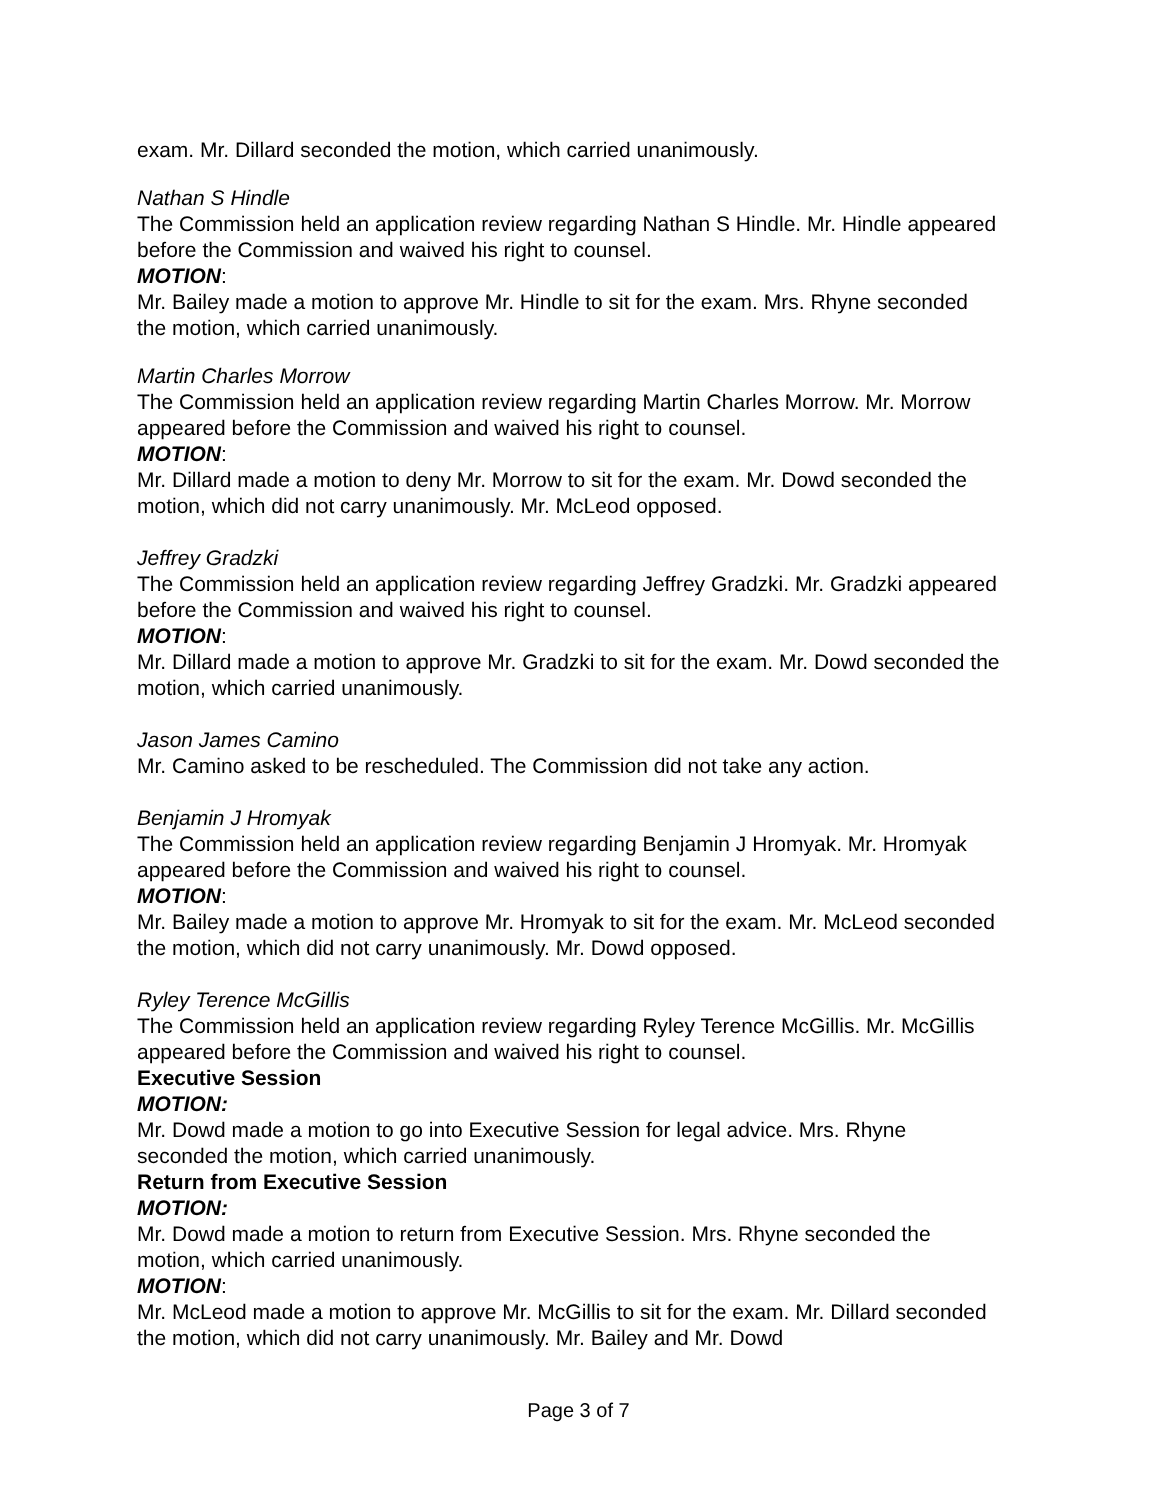exam. Mr. Dillard seconded the motion, which carried unanimously.
Nathan S Hindle
The Commission held an application review regarding Nathan S Hindle. Mr. Hindle appeared before the Commission and waived his right to counsel.
MOTION:
Mr. Bailey made a motion to approve Mr. Hindle to sit for the exam. Mrs. Rhyne seconded the motion, which carried unanimously.
Martin Charles Morrow
The Commission held an application review regarding Martin Charles Morrow. Mr. Morrow appeared before the Commission and waived his right to counsel.
MOTION:
Mr. Dillard made a motion to deny Mr. Morrow to sit for the exam. Mr. Dowd seconded the motion, which did not carry unanimously. Mr. McLeod opposed.
Jeffrey Gradzki
The Commission held an application review regarding Jeffrey Gradzki. Mr. Gradzki appeared before the Commission and waived his right to counsel.
MOTION:
Mr. Dillard made a motion to approve Mr. Gradzki to sit for the exam. Mr. Dowd seconded the motion, which carried unanimously.
Jason James Camino
Mr. Camino asked to be rescheduled. The Commission did not take any action.
Benjamin J Hromyak
The Commission held an application review regarding Benjamin J Hromyak. Mr. Hromyak appeared before the Commission and waived his right to counsel.
MOTION:
Mr. Bailey made a motion to approve Mr. Hromyak to sit for the exam. Mr. McLeod seconded the motion, which did not carry unanimously. Mr. Dowd opposed.
Ryley Terence McGillis
The Commission held an application review regarding Ryley Terence McGillis. Mr. McGillis appeared before the Commission and waived his right to counsel.
Executive Session
MOTION:
Mr. Dowd made a motion to go into Executive Session for legal advice. Mrs. Rhyne seconded the motion, which carried unanimously.
Return from Executive Session
MOTION:
Mr. Dowd made a motion to return from Executive Session. Mrs. Rhyne seconded the motion, which carried unanimously.
MOTION:
Mr. McLeod made a motion to approve Mr. McGillis to sit for the exam. Mr. Dillard seconded the motion, which did not carry unanimously. Mr. Bailey and Mr. Dowd
Page 3 of 7